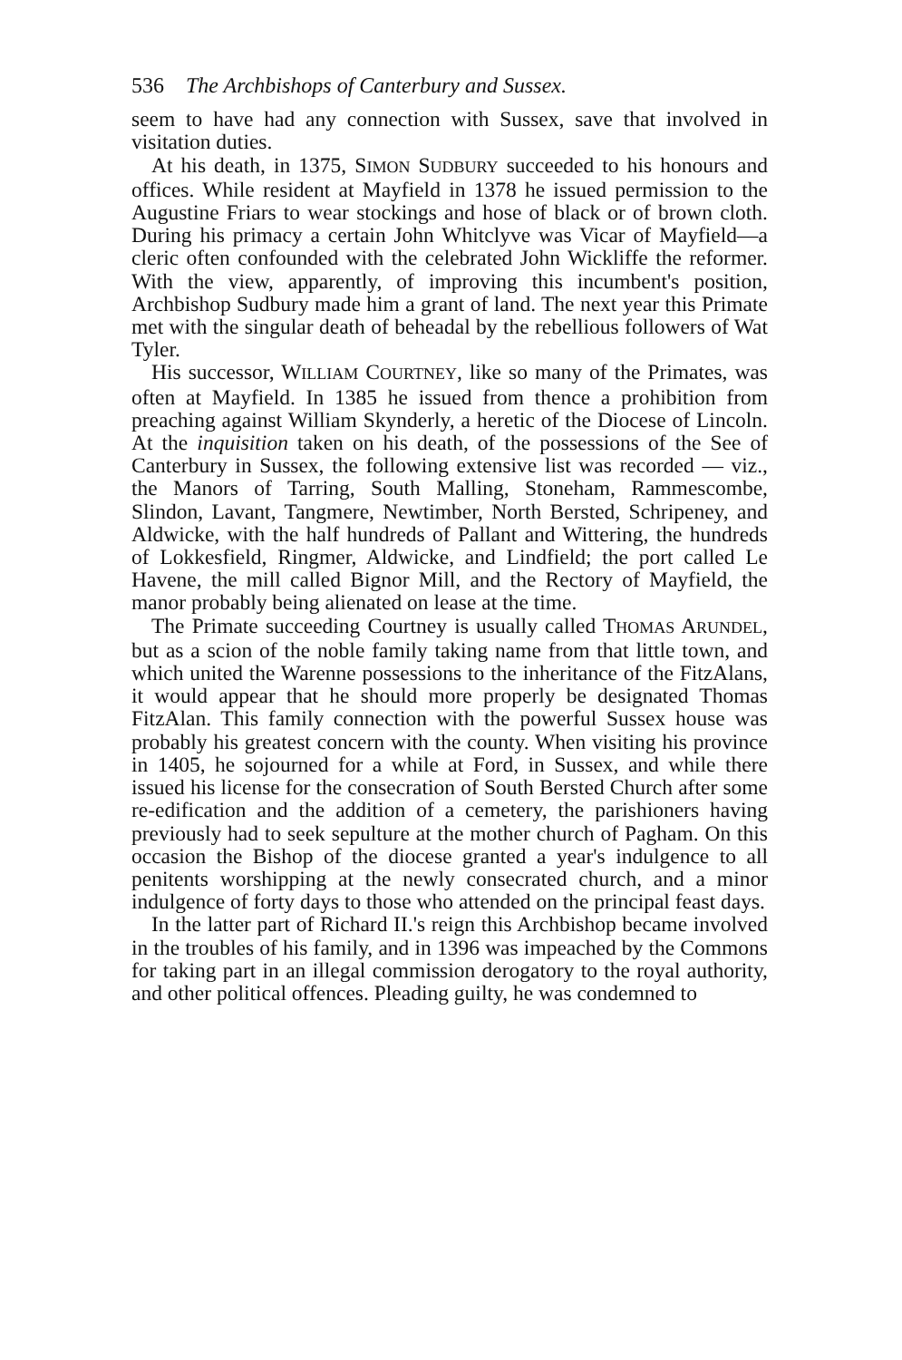536 The Archbishops of Canterbury and Sussex.
seem to have had any connection with Sussex, save that involved in visitation duties.
At his death, in 1375, SIMON SUDBURY succeeded to his honours and offices. While resident at Mayfield in 1378 he issued permission to the Augustine Friars to wear stockings and hose of black or of brown cloth. During his primacy a certain John Whitclyve was Vicar of Mayfield—a cleric often confounded with the celebrated John Wickliffe the reformer. With the view, apparently, of improving this incumbent's position, Archbishop Sudbury made him a grant of land. The next year this Primate met with the singular death of beheadal by the rebellious followers of Wat Tyler.
His successor, WILLIAM COURTNEY, like so many of the Primates, was often at Mayfield. In 1385 he issued from thence a prohibition from preaching against William Skynderly, a heretic of the Diocese of Lincoln. At the inquisition taken on his death, of the possessions of the See of Canterbury in Sussex, the following extensive list was recorded — viz., the Manors of Tarring, South Malling, Stoneham, Rammescombe, Slindon, Lavant, Tangmere, Newtimber, North Bersted, Schripeney, and Aldwicke, with the half hundreds of Pallant and Wittering, the hundreds of Lokkesfield, Ringmer, Aldwicke, and Lindfield; the port called Le Havene, the mill called Bignor Mill, and the Rectory of Mayfield, the manor probably being alienated on lease at the time.
The Primate succeeding Courtney is usually called THOMAS ARUNDEL, but as a scion of the noble family taking name from that little town, and which united the Warenne possessions to the inheritance of the FitzAlans, it would appear that he should more properly be designated Thomas FitzAlan. This family connection with the powerful Sussex house was probably his greatest concern with the county. When visiting his province in 1405, he sojourned for a while at Ford, in Sussex, and while there issued his license for the consecration of South Bersted Church after some re-edification and the addition of a cemetery, the parishioners having previously had to seek sepulture at the mother church of Pagham. On this occasion the Bishop of the diocese granted a year's indulgence to all penitents worshipping at the newly consecrated church, and a minor indulgence of forty days to those who attended on the principal feast days.
In the latter part of Richard II.'s reign this Archbishop became involved in the troubles of his family, and in 1396 was impeached by the Commons for taking part in an illegal commission derogatory to the royal authority, and other political offences. Pleading guilty, he was condemned to